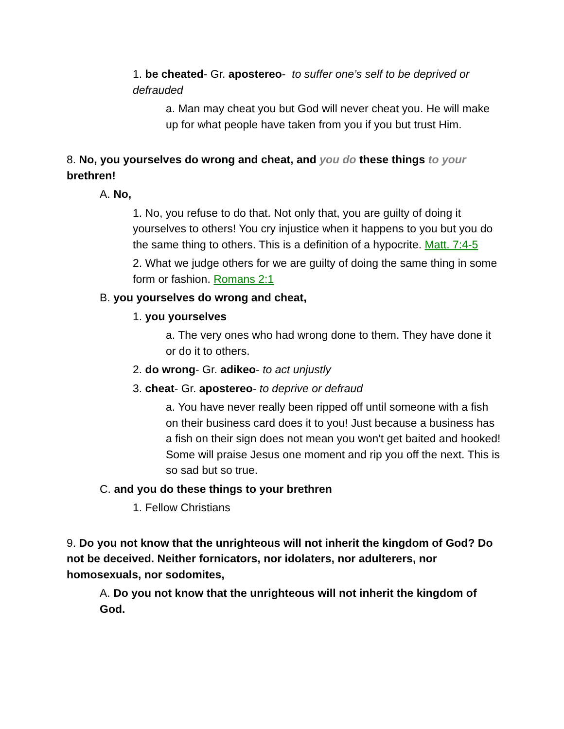1. be cheated- Gr. apostereo- to suffer one’s self to be deprived or defrauded
a. Man may cheat you but God will never cheat you. He will make up for what people have taken from you if you but trust Him.
8. No, you yourselves do wrong and cheat, and you do these things to your brethren!
A. No,
1. No, you refuse to do that. Not only that, you are guilty of doing it yourselves to others! You cry injustice when it happens to you but you do the same thing to others. This is a definition of a hypocrite. Matt. 7:4-5
2. What we judge others for we are guilty of doing the same thing in some form or fashion. Romans 2:1
B. you yourselves do wrong and cheat,
1. you yourselves
a. The very ones who had wrong done to them. They have done it or do it to others.
2. do wrong- Gr. adikeo- to act unjustly
3. cheat- Gr. apostereo- to deprive or defraud
a. You have never really been ripped off until someone with a fish on their business card does it to you! Just because a business has a fish on their sign does not mean you won't get baited and hooked! Some will praise Jesus one moment and rip you off the next. This is so sad but so true.
C. and you do these things to your brethren
1. Fellow Christians
9. Do you not know that the unrighteous will not inherit the kingdom of God? Do not be deceived. Neither fornicators, nor idolaters, nor adulterers, nor homosexuals, nor sodomites,
A. Do you not know that the unrighteous will not inherit the kingdom of God.